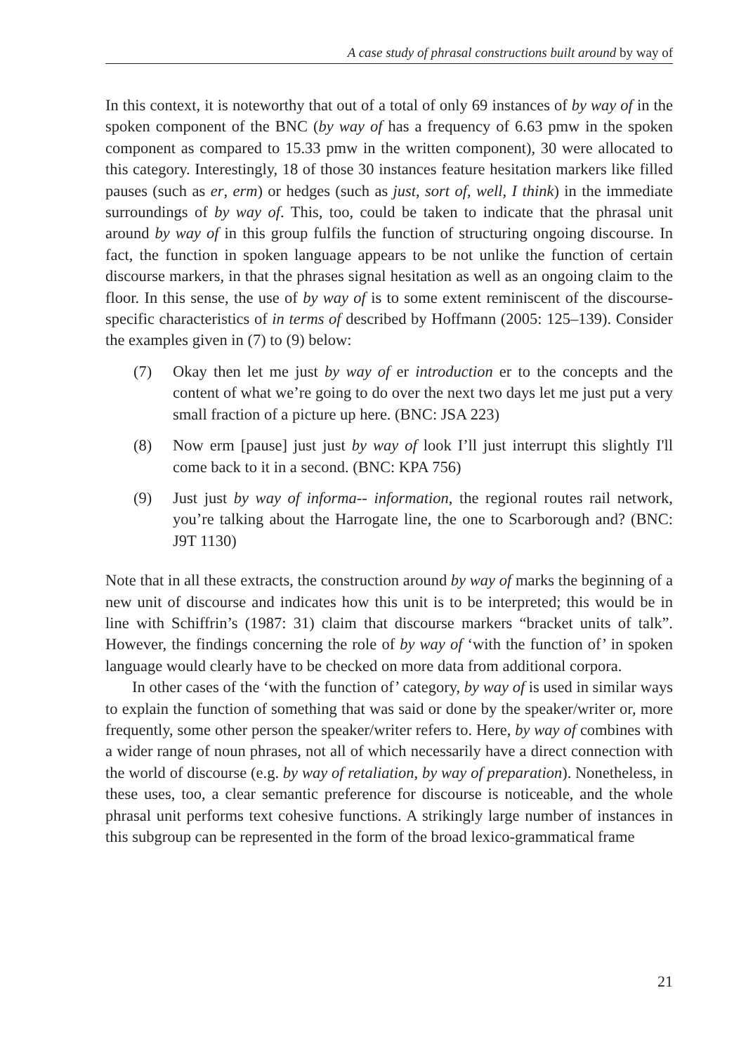A case study of phrasal constructions built around by way of
In this context, it is noteworthy that out of a total of only 69 instances of by way of in the spoken component of the BNC (by way of has a frequency of 6.63 pmw in the spoken component as compared to 15.33 pmw in the written component), 30 were allocated to this category. Interestingly, 18 of those 30 instances feature hesitation markers like filled pauses (such as er, erm) or hedges (such as just, sort of, well, I think) in the immediate surroundings of by way of. This, too, could be taken to indicate that the phrasal unit around by way of in this group fulfils the function of structuring ongoing discourse. In fact, the function in spoken language appears to be not unlike the function of certain discourse markers, in that the phrases signal hesitation as well as an ongoing claim to the floor. In this sense, the use of by way of is to some extent reminiscent of the discourse-specific characteristics of in terms of described by Hoffmann (2005: 125–139). Consider the examples given in (7) to (9) below:
(7)
Okay then let me just by way of er introduction er to the concepts and the content of what we’re going to do over the next two days let me just put a very small fraction of a picture up here. (BNC: JSA 223)
(8)
Now erm [pause] just just by way of look I’ll just interrupt this slightly I'll come back to it in a second. (BNC: KPA 756)
(9)
Just just by way of informa-- information, the regional routes rail network, you’re talking about the Harrogate line, the one to Scarborough and? (BNC: J9T 1130)
Note that in all these extracts, the construction around by way of marks the beginning of a new unit of discourse and indicates how this unit is to be interpreted; this would be in line with Schiffrin’s (1987: 31) claim that discourse markers “bracket units of talk”. However, the findings concerning the role of by way of ‘with the function of’ in spoken language would clearly have to be checked on more data from additional corpora.
In other cases of the ‘with the function of’ category, by way of is used in similar ways to explain the function of something that was said or done by the speaker/writer or, more frequently, some other person the speaker/writer refers to. Here, by way of combines with a wider range of noun phrases, not all of which necessarily have a direct connection with the world of discourse (e.g. by way of retaliation, by way of preparation). Nonetheless, in these uses, too, a clear semantic preference for discourse is noticeable, and the whole phrasal unit performs text cohesive functions. A strikingly large number of instances in this subgroup can be represented in the form of the broad lexico-grammatical frame
21